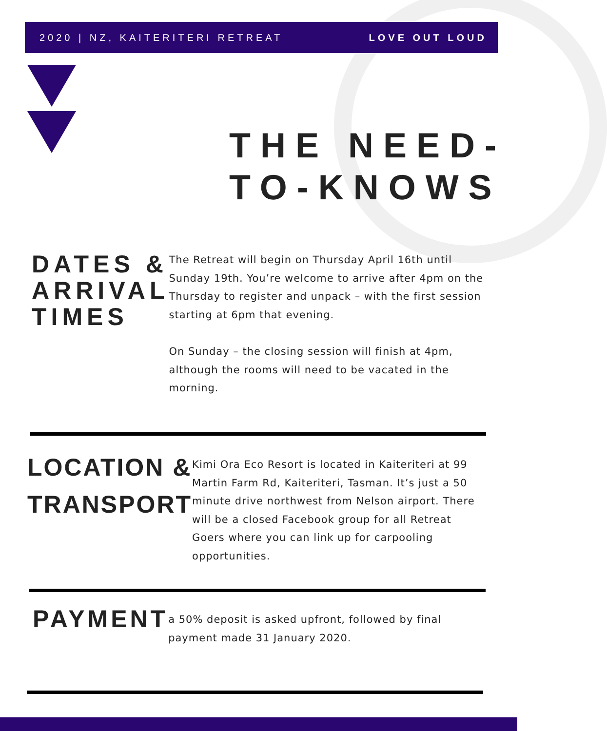2020 | NZ, KAITERITERI RETREAT LOVE OUT LOUD
THE NEED-
TO-KNOWS
DATES &
ARRIVAL
TIMES
The Retreat will begin on Thursday April 16th until Sunday 19th. You’re welcome to arrive after 4pm on the Thursday to register and unpack – with the first session starting at 6pm that evening.
On Sunday – the closing session will finish at 4pm, although the rooms will need to be vacated in the morning.
LOCATION &
TRANSPORT
Kimi Ora Eco Resort is located in Kaiteriteri at 99 Martin Farm Rd, Kaiteriteri, Tasman. It’s just a 50 minute drive northwest from Nelson airport. There will be a closed Facebook group for all Retreat Goers where you can link up for carpooling opportunities.
PAYMENT
a 50% deposit is asked upfront, followed by final payment made 31 January 2020.